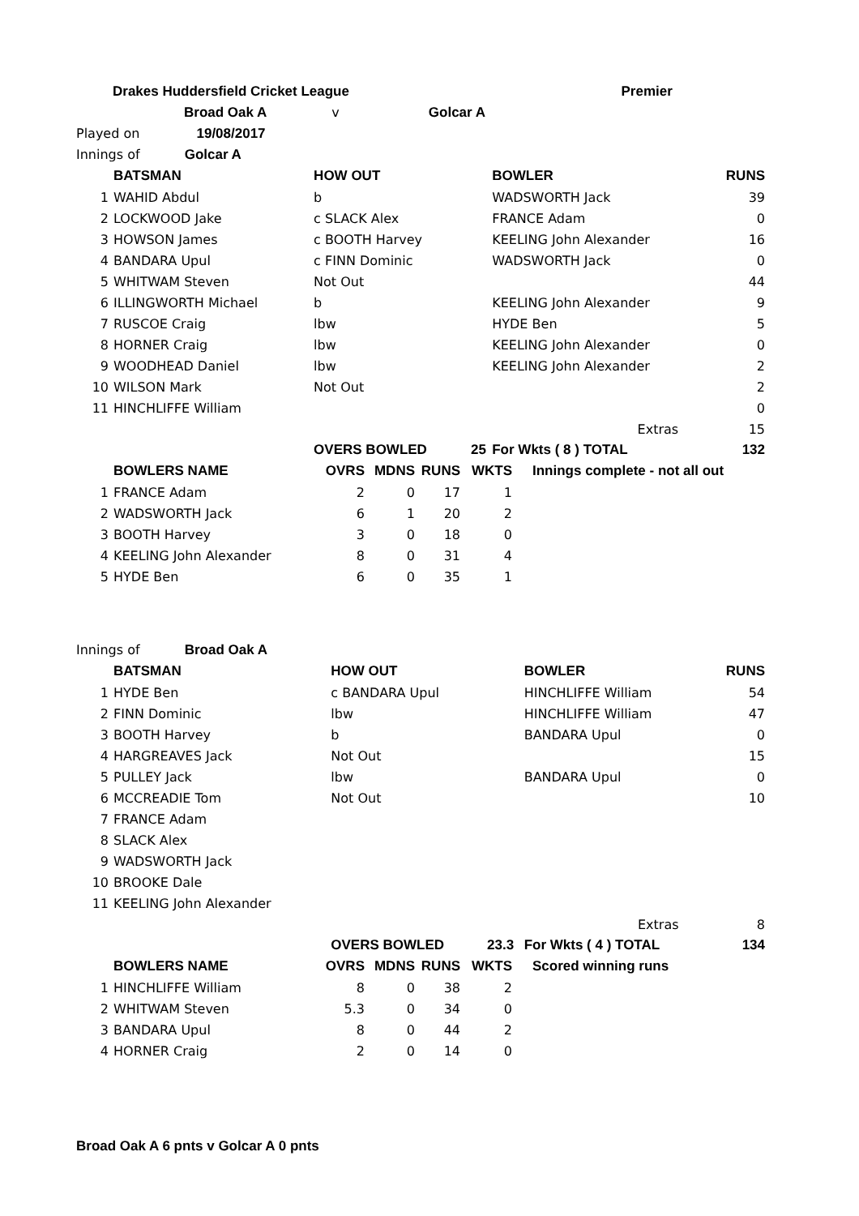| Drakes Huddersfield Cricket League | Premier |
| Broad Oak A v Golcar A | |
| Played on 19/08/2017 | |
| Innings of Golcar A | | | | | |
| | BATSMAN | HOW OUT | | BOWLER | RUNS |
| 1 | WAHID Abdul | b | | WADSWORTH Jack | 39 |
| 2 | LOCKWOOD Jake | c SLACK Alex | | FRANCE Adam | 0 |
| 3 | HOWSON James | c BOOTH Harvey | | KEELING John Alexander | 16 |
| 4 | BANDARA Upul | c FINN Dominic | | WADSWORTH Jack | 0 |
| 5 | WHITWAM Steven | Not Out | | | 44 |
| 6 | ILLINGWORTH Michael | b | | KEELING John Alexander | 9 |
| 7 | RUSCOE Craig | lbw | | HYDE Ben | 5 |
| 8 | HORNER Craig | lbw | | KEELING John Alexander | 0 |
| 9 | WOODHEAD Daniel | lbw | | KEELING John Alexander | 2 |
| 10 | WILSON Mark | Not Out | | | 2 |
| 11 | HINCHLIFFE William | | | | 0 |
| | | | | Extras | 15 |
| | | OVERS BOWLED | 25 | For Wkts ( 8 ) TOTAL | 132 |
| | BOWLERS NAME | OVRS | MDNS | RUNS | WKTS | Innings complete - not all out |
| --- | --- | --- | --- | --- | --- | --- |
| 1 | FRANCE Adam | 2 | 0 | 17 | 1 | |
| 2 | WADSWORTH Jack | 6 | 1 | 20 | 2 | |
| 3 | BOOTH Harvey | 3 | 0 | 18 | 0 | |
| 4 | KEELING John Alexander | 8 | 0 | 31 | 4 | |
| 5 | HYDE Ben | 6 | 0 | 35 | 1 | |
| Innings of Broad Oak A | | | | | |
| | BATSMAN | HOW OUT | | BOWLER | RUNS |
| 1 | HYDE Ben | c BANDARA Upul | | HINCHLIFFE William | 54 |
| 2 | FINN Dominic | lbw | | HINCHLIFFE William | 47 |
| 3 | BOOTH Harvey | b | | BANDARA Upul | 0 |
| 4 | HARGREAVES Jack | Not Out | | | 15 |
| 5 | PULLEY Jack | lbw | | BANDARA Upul | 0 |
| 6 | MCCREADIE Tom | Not Out | | | 10 |
| 7 | FRANCE Adam | | | | |
| 8 | SLACK Alex | | | | |
| 9 | WADSWORTH Jack | | | | |
| 10 | BROOKE Dale | | | | |
| 11 | KEELING John Alexander | | | | |
| | | | | Extras | 8 |
| | | OVERS BOWLED | 23.3 | For Wkts ( 4 ) TOTAL | 134 |
| | BOWLERS NAME | OVRS | MDNS | RUNS | WKTS | Scored winning runs |
| --- | --- | --- | --- | --- | --- | --- |
| 1 | HINCHLIFFE William | 8 | 0 | 38 | 2 | |
| 2 | WHITWAM Steven | 5.3 | 0 | 34 | 0 | |
| 3 | BANDARA Upul | 8 | 0 | 44 | 2 | |
| 4 | HORNER Craig | 2 | 0 | 14 | 0 | |
Broad Oak A 6 pnts v Golcar A 0 pnts